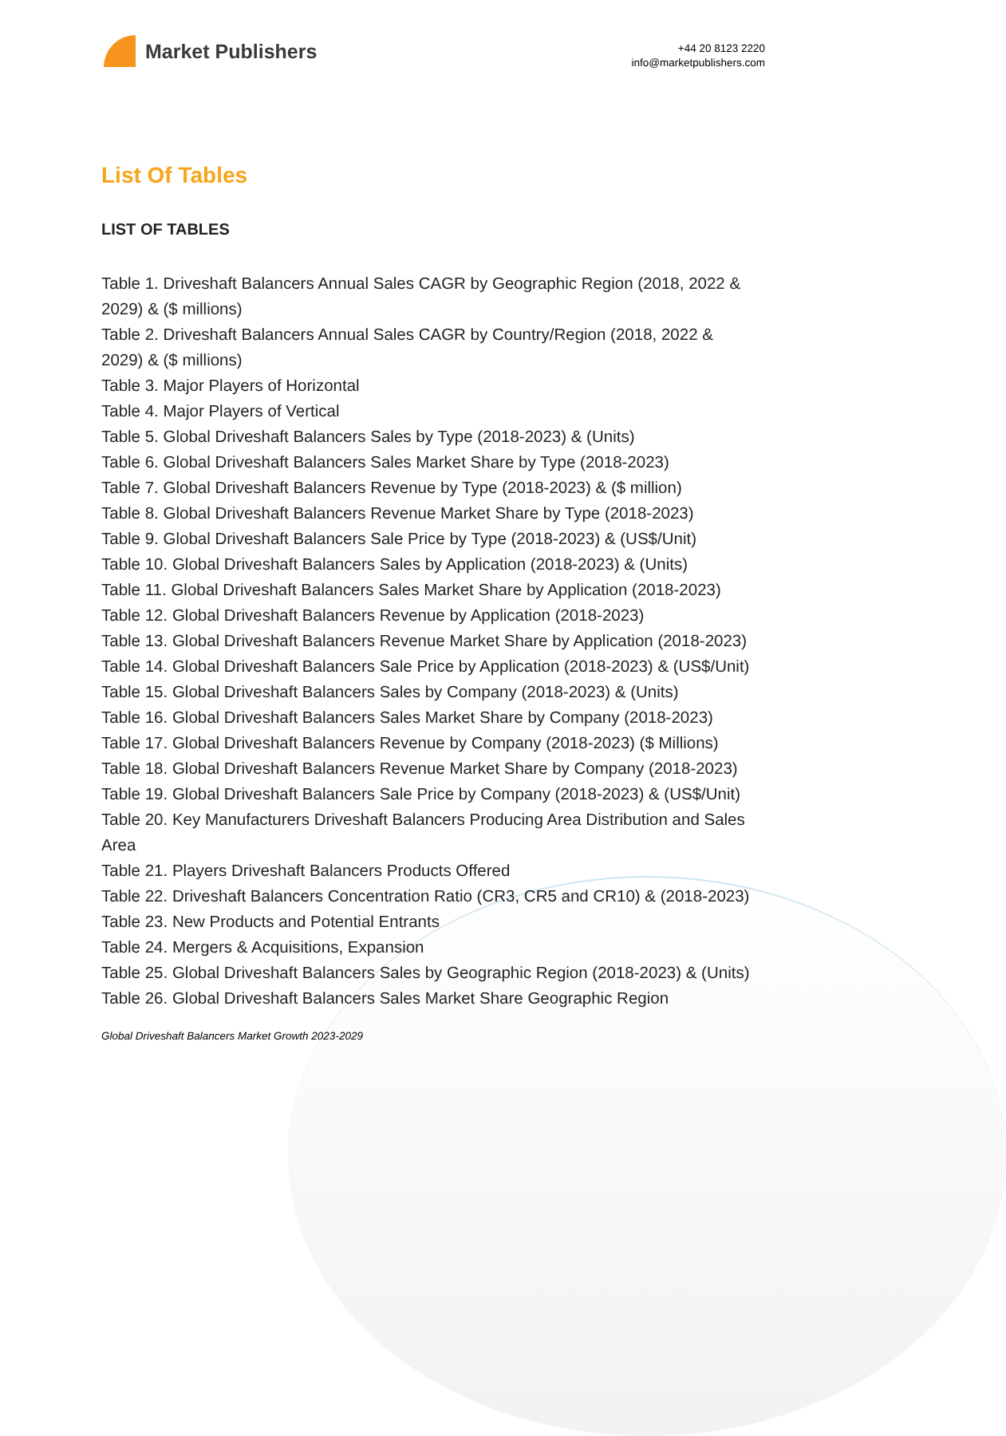Market Publishers
+44 20 8123 2220
info@marketpublishers.com
List Of Tables
LIST OF TABLES
Table 1. Driveshaft Balancers Annual Sales CAGR by Geographic Region (2018, 2022 & 2029) & ($ millions)
Table 2. Driveshaft Balancers Annual Sales CAGR by Country/Region (2018, 2022 & 2029) & ($ millions)
Table 3. Major Players of Horizontal
Table 4. Major Players of Vertical
Table 5. Global Driveshaft Balancers Sales by Type (2018-2023) & (Units)
Table 6. Global Driveshaft Balancers Sales Market Share by Type (2018-2023)
Table 7. Global Driveshaft Balancers Revenue by Type (2018-2023) & ($ million)
Table 8. Global Driveshaft Balancers Revenue Market Share by Type (2018-2023)
Table 9. Global Driveshaft Balancers Sale Price by Type (2018-2023) & (US$/Unit)
Table 10. Global Driveshaft Balancers Sales by Application (2018-2023) & (Units)
Table 11. Global Driveshaft Balancers Sales Market Share by Application (2018-2023)
Table 12. Global Driveshaft Balancers Revenue by Application (2018-2023)
Table 13. Global Driveshaft Balancers Revenue Market Share by Application (2018-2023)
Table 14. Global Driveshaft Balancers Sale Price by Application (2018-2023) & (US$/Unit)
Table 15. Global Driveshaft Balancers Sales by Company (2018-2023) & (Units)
Table 16. Global Driveshaft Balancers Sales Market Share by Company (2018-2023)
Table 17. Global Driveshaft Balancers Revenue by Company (2018-2023) ($ Millions)
Table 18. Global Driveshaft Balancers Revenue Market Share by Company (2018-2023)
Table 19. Global Driveshaft Balancers Sale Price by Company (2018-2023) & (US$/Unit)
Table 20. Key Manufacturers Driveshaft Balancers Producing Area Distribution and Sales Area
Table 21. Players Driveshaft Balancers Products Offered
Table 22. Driveshaft Balancers Concentration Ratio (CR3, CR5 and CR10) & (2018-2023)
Table 23. New Products and Potential Entrants
Table 24. Mergers & Acquisitions, Expansion
Table 25. Global Driveshaft Balancers Sales by Geographic Region (2018-2023) & (Units)
Table 26. Global Driveshaft Balancers Sales Market Share Geographic Region
Global Driveshaft Balancers Market Growth 2023-2029